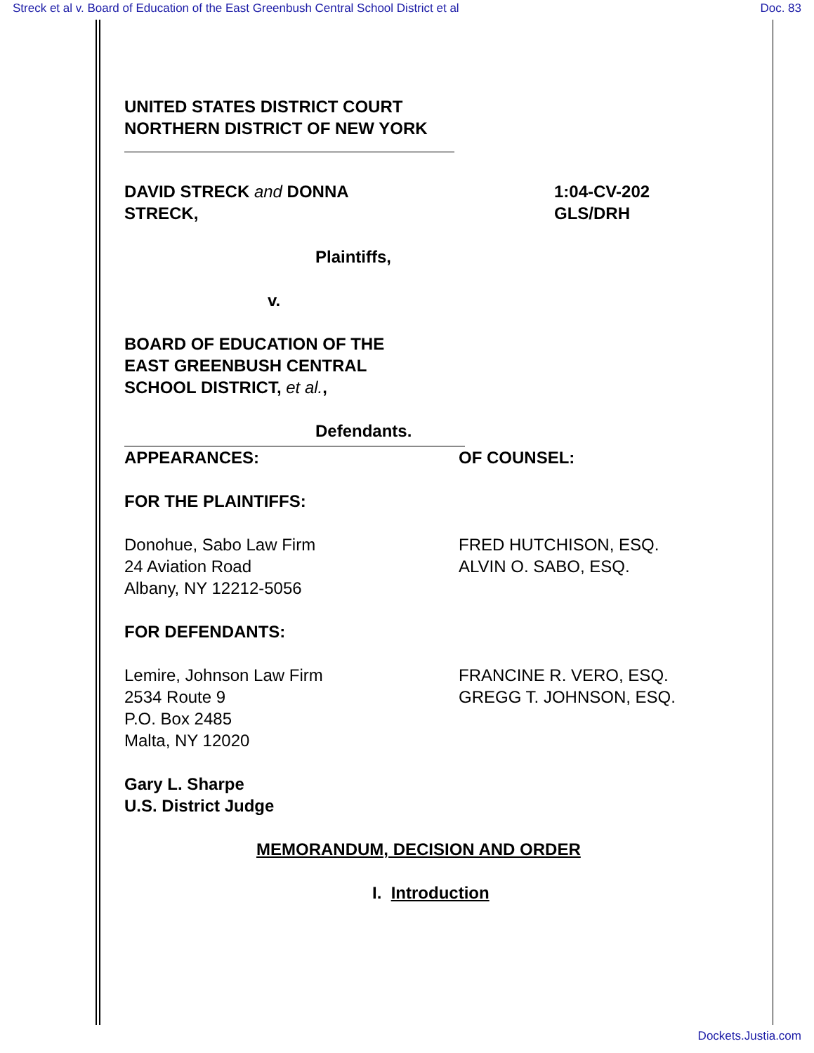Streck et al v. Board of Education of the East Greenbush Central School District et al Doc. 83
UNITED STATES DISTRICT COURT
NORTHERN DISTRICT OF NEW YORK
DAVID STRECK and DONNA
STRECK,
1:04-CV-202
GLS/DRH
Plaintiffs,
v.
BOARD OF EDUCATION OF THE
EAST GREENBUSH CENTRAL
SCHOOL DISTRICT, et al.,
Defendants.
APPEARANCES: OF COUNSEL:
FOR THE PLAINTIFFS:
Donohue, Sabo Law Firm
24 Aviation Road
Albany, NY 12212-5056
FRED HUTCHISON, ESQ.
ALVIN O. SABO, ESQ.
FOR DEFENDANTS:
Lemire, Johnson Law Firm
2534 Route 9
P.O. Box 2485
Malta, NY 12020
FRANCINE R. VERO, ESQ.
GREGG T. JOHNSON, ESQ.
Gary L. Sharpe
U.S. District Judge
MEMORANDUM, DECISION AND ORDER
I. Introduction
Dockets.Justia.com